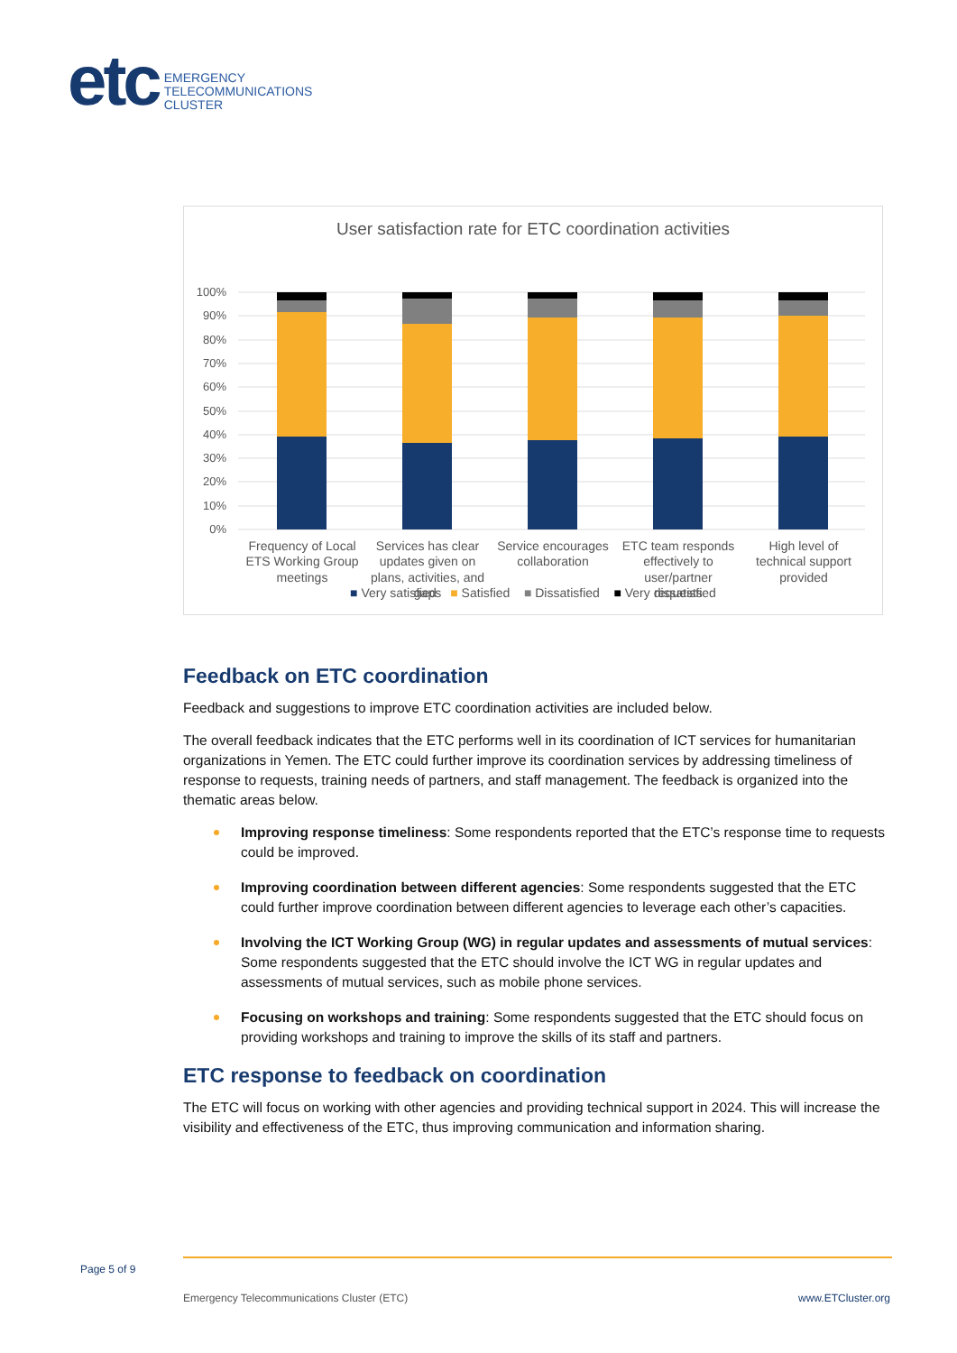etc
EMERGENCY
TELECOMMUNICATIONS
CLUSTER
User satisfaction rate for ETC coordination activities
100%
90%
80%
70%
60%
50%
40%
30%
20%
10%
0%
Frequency of Local
ETS Working Group
meetings
Services has clear
updates given on
plans, activities, and
gaps
Service encourages
collaboration
ETC team responds
effectively to
user/partner
requests
High level of
technical support
provided
■ Very satisfied ■ Satisfied ■ Dissatisfied ■ Very dissatisfied
Feedback on ETC coordination
Feedback and suggestions to improve ETC coordination activities are included below.
The overall feedback indicates that the ETC performs well in its coordination of ICT services for humanitarian organizations in Yemen. The ETC could further improve its coordination services by addressing timeliness of response to requests, training needs of partners, and staff management. The feedback is organized into the thematic areas below.
Improving response timeliness: Some respondents reported that the ETC’s response time to requests could be improved.
Improving coordination between different agencies: Some respondents suggested that the ETC could further improve coordination between different agencies to leverage each other’s capacities.
Involving the ICT Working Group (WG) in regular updates and assessments of mutual services: Some respondents suggested that the ETC should involve the ICT WG in regular updates and assessments of mutual services, such as mobile phone services.
Focusing on workshops and training: Some respondents suggested that the ETC should focus on providing workshops and training to improve the skills of its staff and partners.
ETC response to feedback on coordination
The ETC will focus on working with other agencies and providing technical support in 2024. This will increase the visibility and effectiveness of the ETC, thus improving communication and information sharing.
Page 5 of 9
Emergency Telecommunications Cluster (ETC)
www.ETCluster.org